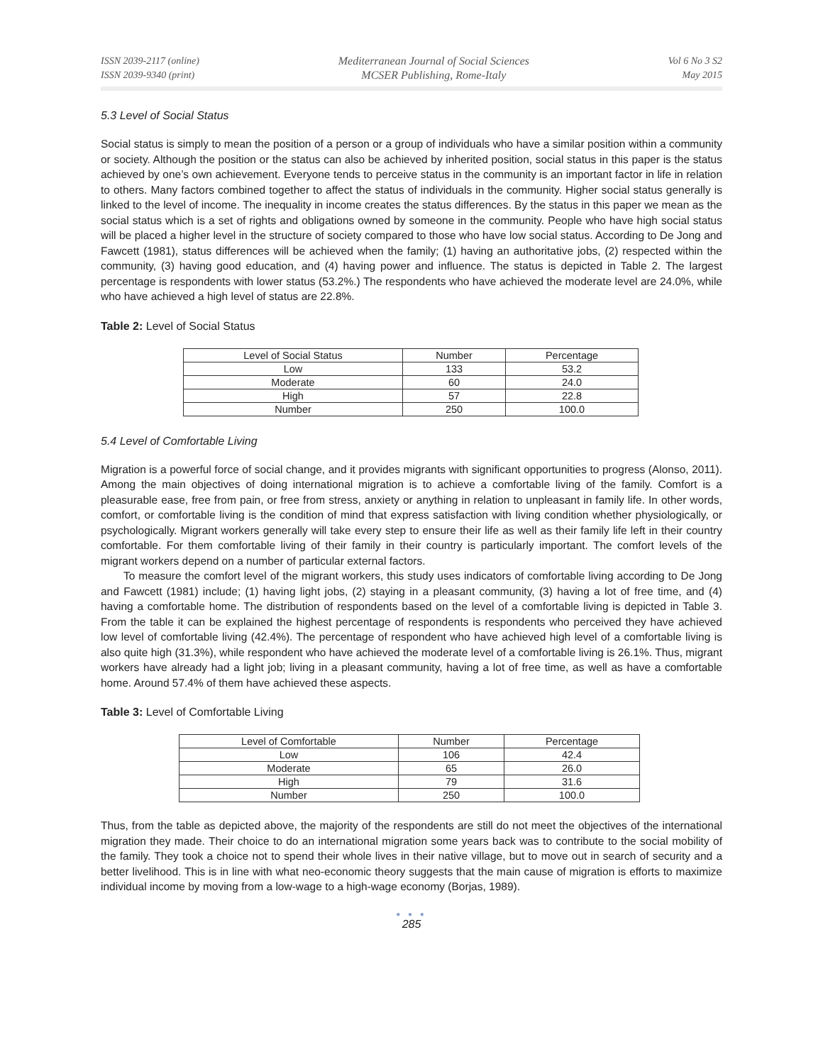ISSN 2039-2117 (online)
ISSN 2039-9340 (print)
Mediterranean Journal of Social Sciences
MCSER Publishing, Rome-Italy
Vol 6 No 3 S2
May 2015
5.3 Level of Social Status
Social status is simply to mean the position of a person or a group of individuals who have a similar position within a community or society. Although the position or the status can also be achieved by inherited position, social status in this paper is the status achieved by one’s own achievement. Everyone tends to perceive status in the community is an important factor in life in relation to others. Many factors combined together to affect the status of individuals in the community. Higher social status generally is linked to the level of income. The inequality in income creates the status differences. By the status in this paper we mean as the social status which is a set of rights and obligations owned by someone in the community. People who have high social status will be placed a higher level in the structure of society compared to those who have low social status. According to De Jong and Fawcett (1981), status differences will be achieved when the family; (1) having an authoritative jobs, (2) respected within the community, (3) having good education, and (4) having power and influence. The status is depicted in Table 2. The largest percentage is respondents with lower status (53.2%.) The respondents who have achieved the moderate level are 24.0%, while who have achieved a high level of status are 22.8%.
Table 2: Level of Social Status
| Level of Social Status | Number | Percentage |
| Low | 133 | 53.2 |
| Moderate | 60 | 24.0 |
| High | 57 | 22.8 |
| Number | 250 | 100.0 |
5.4 Level of Comfortable Living
Migration is a powerful force of social change, and it provides migrants with significant opportunities to progress (Alonso, 2011). Among the main objectives of doing international migration is to achieve a comfortable living of the family. Comfort is a pleasurable ease, free from pain, or free from stress, anxiety or anything in relation to unpleasant in family life. In other words, comfort, or comfortable living is the condition of mind that express satisfaction with living condition whether physiologically, or psychologically. Migrant workers generally will take every step to ensure their life as well as their family life left in their country comfortable. For them comfortable living of their family in their country is particularly important. The comfort levels of the migrant workers depend on a number of particular external factors.
To measure the comfort level of the migrant workers, this study uses indicators of comfortable living according to De Jong and Fawcett (1981) include; (1) having light jobs, (2) staying in a pleasant community, (3) having a lot of free time, and (4) having a comfortable home. The distribution of respondents based on the level of a comfortable living is depicted in Table 3. From the table it can be explained the highest percentage of respondents is respondents who perceived they have achieved low level of comfortable living (42.4%). The percentage of respondent who have achieved high level of a comfortable living is also quite high (31.3%), while respondent who have achieved the moderate level of a comfortable living is 26.1%. Thus, migrant workers have already had a light job; living in a pleasant community, having a lot of free time, as well as have a comfortable home. Around 57.4% of them have achieved these aspects.
Table 3: Level of Comfortable Living
| Level of Comfortable | Number | Percentage |
| Low | 106 | 42.4 |
| Moderate | 65 | 26.0 |
| High | 79 | 31.6 |
| Number | 250 | 100.0 |
Thus, from the table as depicted above, the majority of the respondents are still do not meet the objectives of the international migration they made. Their choice to do an international migration some years back was to contribute to the social mobility of the family. They took a choice not to spend their whole lives in their native village, but to move out in search of security and a better livelihood. This is in line with what neo-economic theory suggests that the main cause of migration is efforts to maximize individual income by moving from a low-wage to a high-wage economy (Borjas, 1989).
● ● ●
285